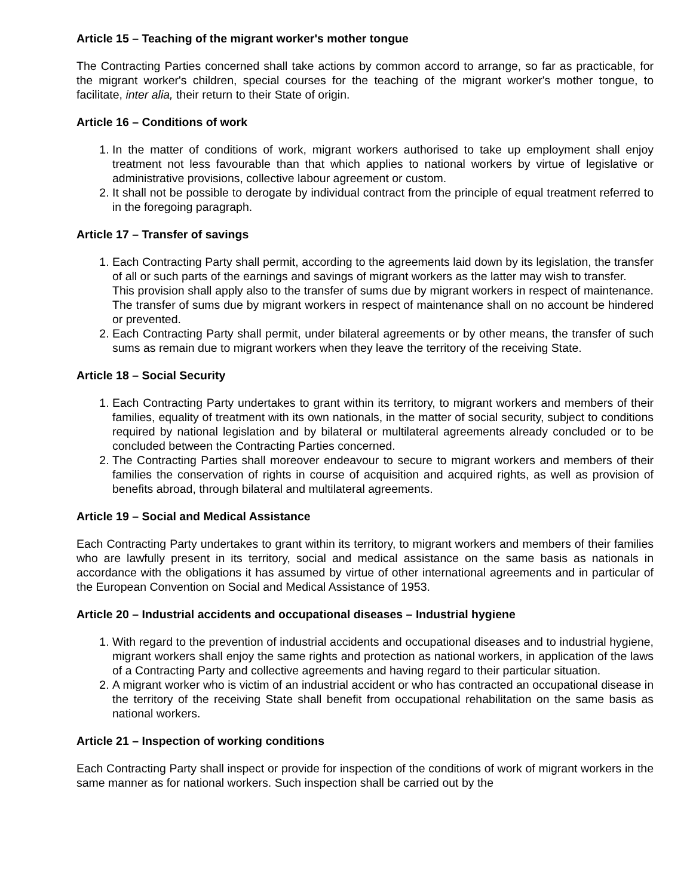Article 15 – Teaching of the migrant worker's mother tongue
The Contracting Parties concerned shall take actions by common accord to arrange, so far as practicable, for the migrant worker's children, special courses for the teaching of the migrant worker's mother tongue, to facilitate, inter alia, their return to their State of origin.
Article 16 – Conditions of work
1. In the matter of conditions of work, migrant workers authorised to take up employment shall enjoy treatment not less favourable than that which applies to national workers by virtue of legislative or administrative provisions, collective labour agreement or custom.
2. It shall not be possible to derogate by individual contract from the principle of equal treatment referred to in the foregoing paragraph.
Article 17 – Transfer of savings
1. Each Contracting Party shall permit, according to the agreements laid down by its legislation, the transfer of all or such parts of the earnings and savings of migrant workers as the latter may wish to transfer.
This provision shall apply also to the transfer of sums due by migrant workers in respect of maintenance. The transfer of sums due by migrant workers in respect of maintenance shall on no account be hindered or prevented.
2. Each Contracting Party shall permit, under bilateral agreements or by other means, the transfer of such sums as remain due to migrant workers when they leave the territory of the receiving State.
Article 18 – Social Security
1. Each Contracting Party undertakes to grant within its territory, to migrant workers and members of their families, equality of treatment with its own nationals, in the matter of social security, subject to conditions required by national legislation and by bilateral or multilateral agreements already concluded or to be concluded between the Contracting Parties concerned.
2. The Contracting Parties shall moreover endeavour to secure to migrant workers and members of their families the conservation of rights in course of acquisition and acquired rights, as well as provision of benefits abroad, through bilateral and multilateral agreements.
Article 19 – Social and Medical Assistance
Each Contracting Party undertakes to grant within its territory, to migrant workers and members of their families who are lawfully present in its territory, social and medical assistance on the same basis as nationals in accordance with the obligations it has assumed by virtue of other international agreements and in particular of the European Convention on Social and Medical Assistance of 1953.
Article 20 – Industrial accidents and occupational diseases – Industrial hygiene
1. With regard to the prevention of industrial accidents and occupational diseases and to industrial hygiene, migrant workers shall enjoy the same rights and protection as national workers, in application of the laws of a Contracting Party and collective agreements and having regard to their particular situation.
2. A migrant worker who is victim of an industrial accident or who has contracted an occupational disease in the territory of the receiving State shall benefit from occupational rehabilitation on the same basis as national workers.
Article 21 – Inspection of working conditions
Each Contracting Party shall inspect or provide for inspection of the conditions of work of migrant workers in the same manner as for national workers. Such inspection shall be carried out by the